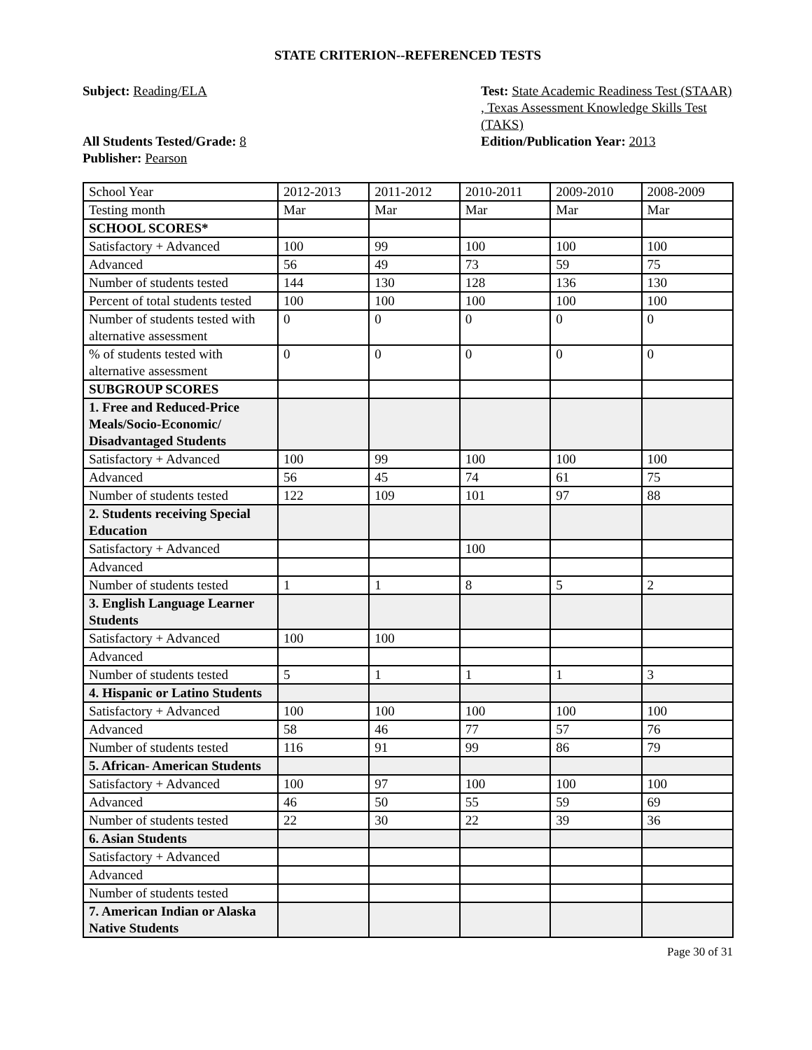STATE CRITERION--REFERENCED TESTS
Subject: Reading/ELA
All Students Tested/Grade: 8
Publisher: Pearson
Test: State Academic Readiness Test (STAAR) , Texas Assessment Knowledge Skills Test (TAKS)
Edition/Publication Year: 2013
| School Year | 2012-2013 | 2011-2012 | 2010-2011 | 2009-2010 | 2008-2009 |
| Testing month | Mar | Mar | Mar | Mar | Mar |
| SCHOOL SCORES* | | | | | |
| Satisfactory + Advanced | 100 | 99 | 100 | 100 | 100 |
| Advanced | 56 | 49 | 73 | 59 | 75 |
| Number of students tested | 144 | 130 | 128 | 136 | 130 |
| Percent of total students tested | 100 | 100 | 100 | 100 | 100 |
| Number of students tested with alternative assessment | 0 | 0 | 0 | 0 | 0 |
| % of students tested with alternative assessment | 0 | 0 | 0 | 0 | 0 |
| SUBGROUP SCORES | | | | | |
| 1. Free and Reduced-Price Meals/Socio-Economic/ Disadvantaged Students | | | | | |
| Satisfactory + Advanced | 100 | 99 | 100 | 100 | 100 |
| Advanced | 56 | 45 | 74 | 61 | 75 |
| Number of students tested | 122 | 109 | 101 | 97 | 88 |
| 2. Students receiving Special Education | | | | | |
| Satisfactory + Advanced | | | 100 | | |
| Advanced | | | | | |
| Number of students tested | 1 | 1 | 8 | 5 | 2 |
| 3. English Language Learner Students | | | | | |
| Satisfactory + Advanced | 100 | 100 | | | |
| Advanced | | | | | |
| Number of students tested | 5 | 1 | 1 | 1 | 3 |
| 4. Hispanic or Latino Students | | | | | |
| Satisfactory + Advanced | 100 | 100 | 100 | 100 | 100 |
| Advanced | 58 | 46 | 77 | 57 | 76 |
| Number of students tested | 116 | 91 | 99 | 86 | 79 |
| 5. African- American Students | | | | | |
| Satisfactory + Advanced | 100 | 97 | 100 | 100 | 100 |
| Advanced | 46 | 50 | 55 | 59 | 69 |
| Number of students tested | 22 | 30 | 22 | 39 | 36 |
| 6. Asian Students | | | | | |
| Satisfactory + Advanced | | | | | |
| Advanced | | | | | |
| Number of students tested | | | | | |
| 7. American Indian or Alaska Native Students | | | | | |
Page 30 of 31